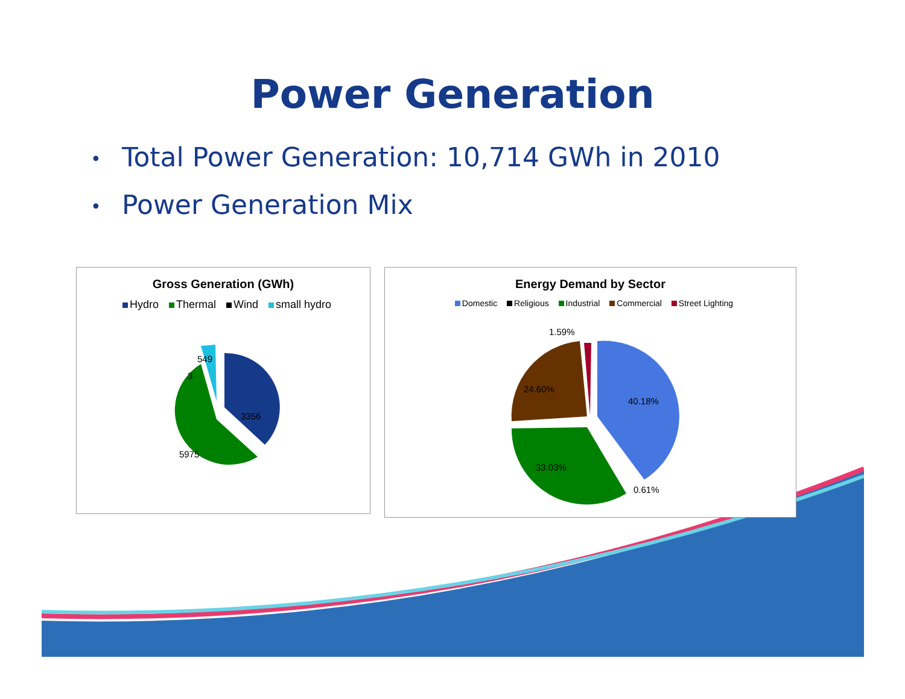Power Generation
• Total Power Generation: 10,714 GWh in 2010
• Power Generation Mix
Gross Generation (GWh)
Hydro Thermal Wind small hydro
549
3
3356
5975
Energy Demand by Sector
Domestic Religious Industrial Commercial Street Lighting
40.18%
33.03%
24.60%
1.59%
0.61%